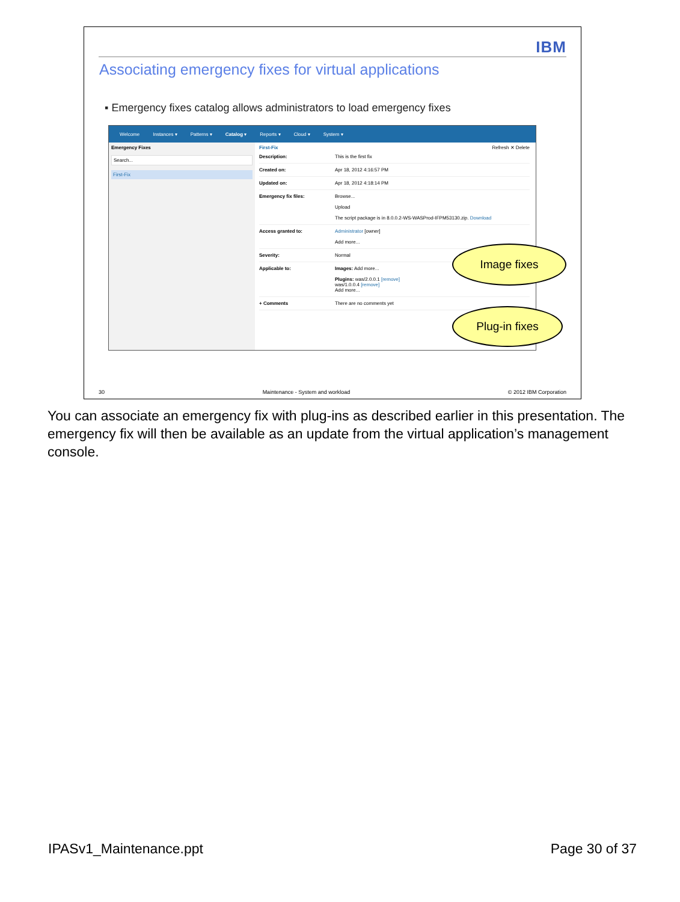IBM
Associating emergency fixes for virtual applications
▪ Emergency fixes catalog allows administrators to load emergency fixes
Welcome Instances ▾ Patterns ▾ Catalog ▾ Reports ▾ Cloud ▾ System ▾
Emergency Fixes
Search...
First-Fix
First-Fix Refresh ✕ Delete
Description: This is the first fix
Created on: Apr 18, 2012 4:16:57 PM
Updated on: Apr 18, 2012 4:18:14 PM
Emergency fix files: Browse...
Upload
The script package is in 8.0.0.2-WS-WASProd-IFPM53130.zip. Download
Access granted to: Administrator [owner]
Add more...
Severity: Normal
Applicable to: Images: Add more...
Plugins: was/2.0.0.1 [remove]
was/1.0.0.4 [remove]
Add more...
+ Comments There are no comments yet
Image fixes
Plug-in fixes
30 Maintenance - System and workload © 2012 IBM Corporation
You can associate an emergency fix with plug-ins as described earlier in this presentation. The emergency fix will then be available as an update from the virtual application’s management console.
IPASv1_Maintenance.ppt Page 30 of 37